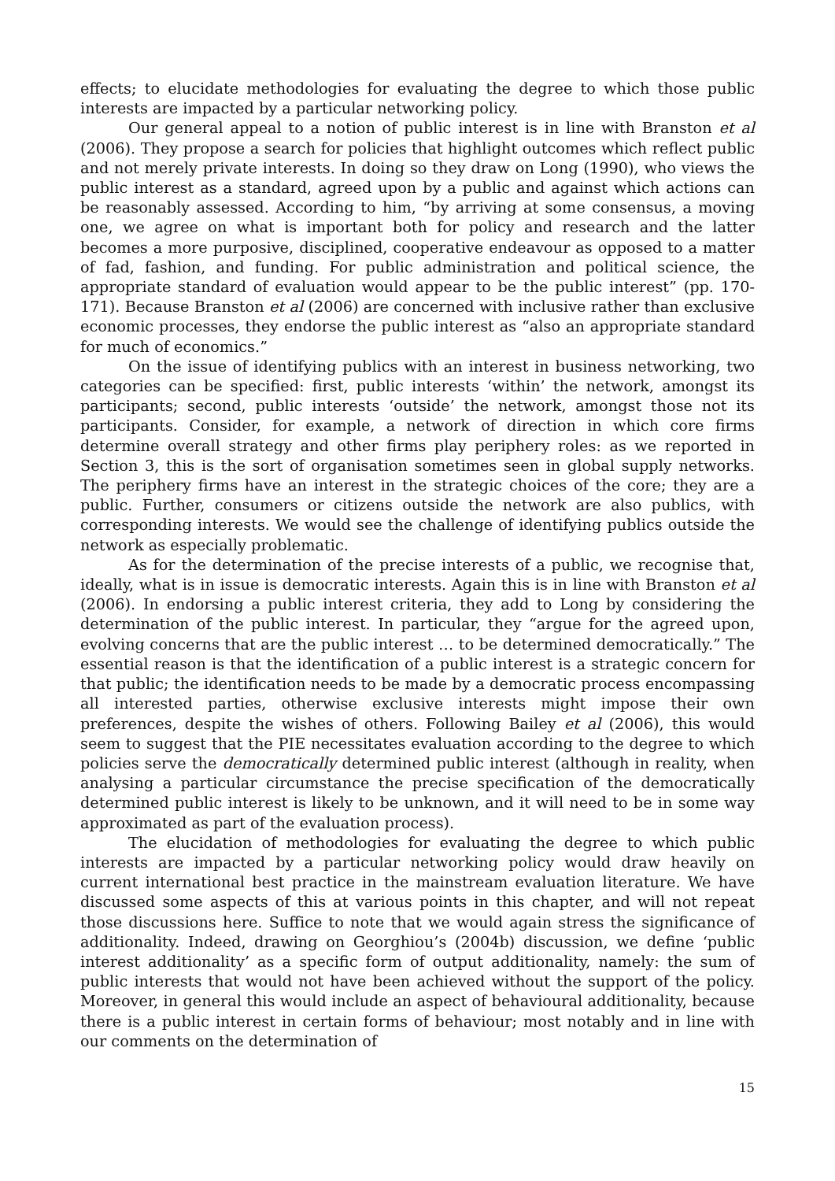effects; to elucidate methodologies for evaluating the degree to which those public interests are impacted by a particular networking policy.
Our general appeal to a notion of public interest is in line with Branston et al (2006). They propose a search for policies that highlight outcomes which reflect public and not merely private interests. In doing so they draw on Long (1990), who views the public interest as a standard, agreed upon by a public and against which actions can be reasonably assessed. According to him, “by arriving at some consensus, a moving one, we agree on what is important both for policy and research and the latter becomes a more purposive, disciplined, cooperative endeavour as opposed to a matter of fad, fashion, and funding. For public administration and political science, the appropriate standard of evaluation would appear to be the public interest” (pp. 170-171). Because Branston et al (2006) are concerned with inclusive rather than exclusive economic processes, they endorse the public interest as “also an appropriate standard for much of economics.”
On the issue of identifying publics with an interest in business networking, two categories can be specified: first, public interests ‘within’ the network, amongst its participants; second, public interests ‘outside’ the network, amongst those not its participants. Consider, for example, a network of direction in which core firms determine overall strategy and other firms play periphery roles: as we reported in Section 3, this is the sort of organisation sometimes seen in global supply networks. The periphery firms have an interest in the strategic choices of the core; they are a public. Further, consumers or citizens outside the network are also publics, with corresponding interests. We would see the challenge of identifying publics outside the network as especially problematic.
As for the determination of the precise interests of a public, we recognise that, ideally, what is in issue is democratic interests. Again this is in line with Branston et al (2006). In endorsing a public interest criteria, they add to Long by considering the determination of the public interest. In particular, they “argue for the agreed upon, evolving concerns that are the public interest … to be determined democratically.” The essential reason is that the identification of a public interest is a strategic concern for that public; the identification needs to be made by a democratic process encompassing all interested parties, otherwise exclusive interests might impose their own preferences, despite the wishes of others. Following Bailey et al (2006), this would seem to suggest that the PIE necessitates evaluation according to the degree to which policies serve the democratically determined public interest (although in reality, when analysing a particular circumstance the precise specification of the democratically determined public interest is likely to be unknown, and it will need to be in some way approximated as part of the evaluation process).
The elucidation of methodologies for evaluating the degree to which public interests are impacted by a particular networking policy would draw heavily on current international best practice in the mainstream evaluation literature. We have discussed some aspects of this at various points in this chapter, and will not repeat those discussions here. Suffice to note that we would again stress the significance of additionality. Indeed, drawing on Georghiou’s (2004b) discussion, we define ‘public interest additionality’ as a specific form of output additionality, namely: the sum of public interests that would not have been achieved without the support of the policy. Moreover, in general this would include an aspect of behavioural additionality, because there is a public interest in certain forms of behaviour; most notably and in line with our comments on the determination of
15